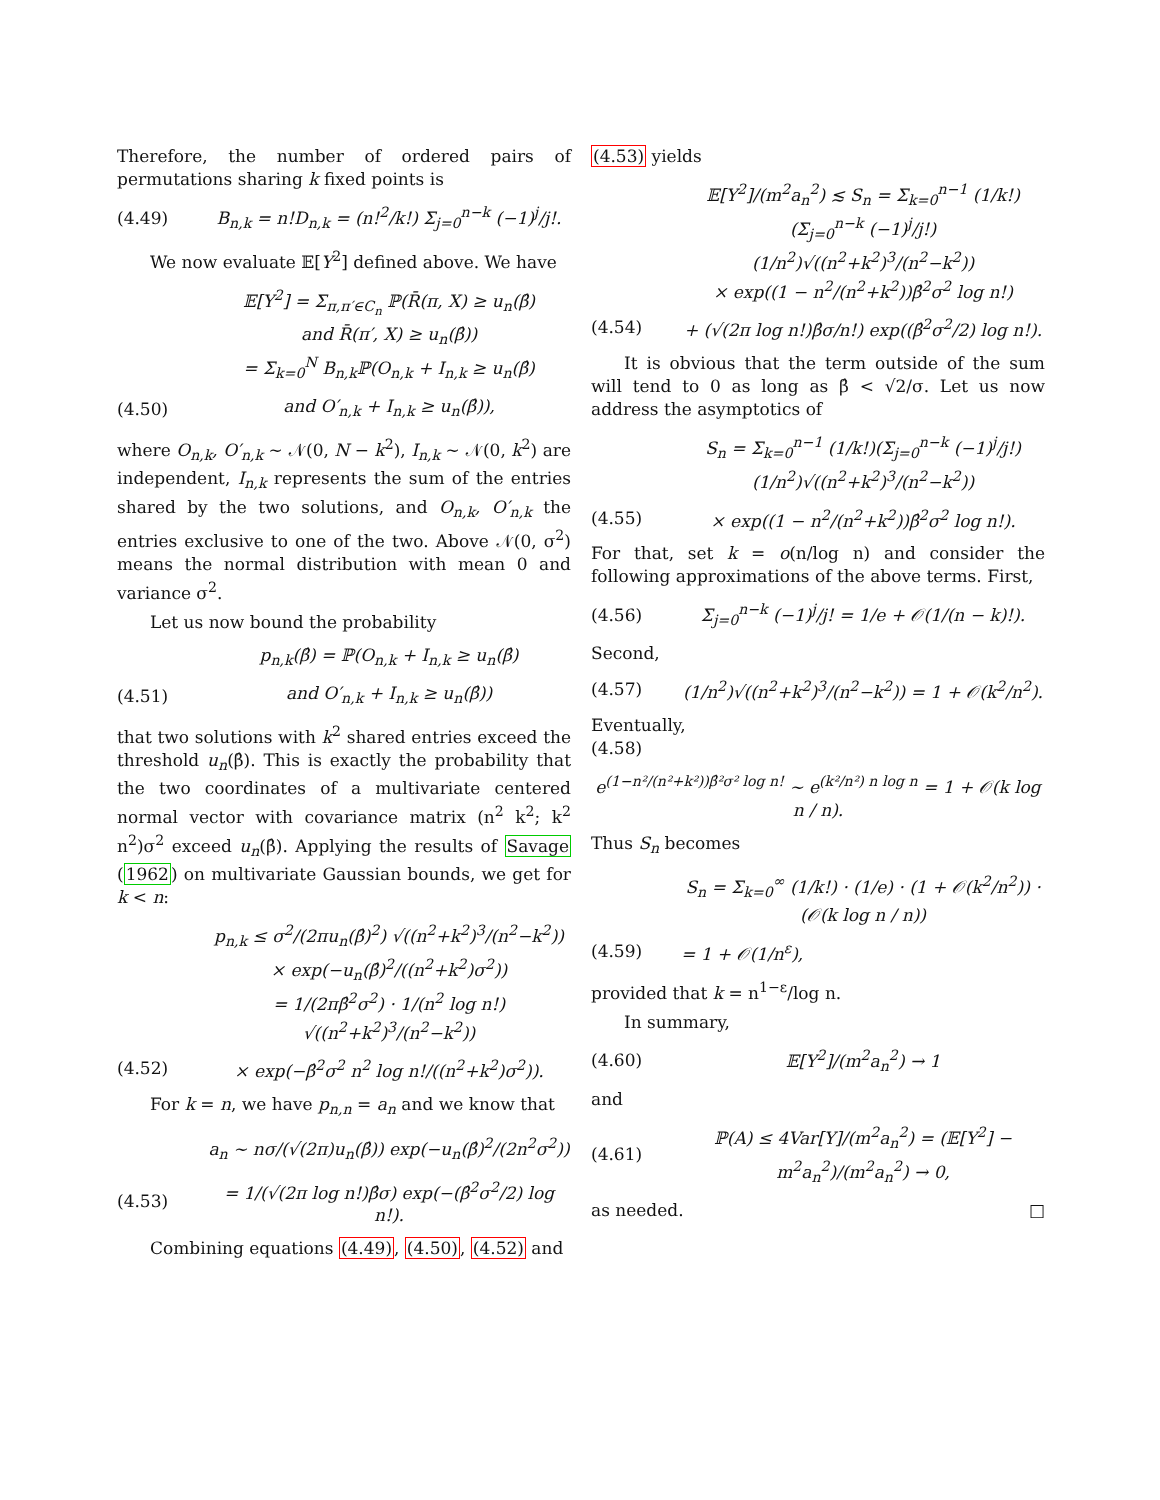Therefore, the number of ordered pairs of permutations sharing k fixed points is
(4.49) B<sub>n,k</sub> = n!D<sub>n,k</sub> = (n!<sup>2</sup>/k!) Σ<sub>j=0</sub><sup>n−k</sup> (−1)<sup>j</sup>/j!.
We now evaluate 𝔼[Y<sup>2</sup>] defined above. We have
𝔼[Y<sup>2</sup>] = Σ<sub>π,π′∈C<sub>n</sub></sub> ℙ(R̄(π, X) ≥ u<sub>n</sub>(β̂)
and R̄(π′, X) ≥ u<sub>n</sub>(β̂))
= Σ<sub>k=0</sub><sup>N</sup> B<sub>n,k</sub>ℙ(O<sub>n,k</sub> + I<sub>n,k</sub> ≥ u<sub>n</sub>(β̂)
(4.50) and O′<sub>n,k</sub> + I<sub>n,k</sub> ≥ u<sub>n</sub>(β̂)),
where O<sub>n,k</sub>, O′<sub>n,k</sub> ∼ 𝒩(0, N − k<sup>2</sup>), I<sub>n,k</sub> ∼ 𝒩(0, k<sup>2</sup>) are independent, I<sub>n,k</sub> represents the sum of the entries shared by the two solutions, and O<sub>n,k</sub>, O′<sub>n,k</sub> the entries exclusive to one of the two. Above 𝒩(0, σ<sup>2</sup>) means the normal distribution with mean 0 and variance σ<sup>2</sup>.
Let us now bound the probability
p<sub>n,k</sub>(β̂) = ℙ(O<sub>n,k</sub> + I<sub>n,k</sub> ≥ u<sub>n</sub>(β̂)
(4.51) and O′<sub>n,k</sub> + I<sub>n,k</sub> ≥ u<sub>n</sub>(β̂))
that two solutions with k<sup>2</sup> shared entries exceed the threshold u<sub>n</sub>(β̂). This is exactly the probability that the two coordinates of a multivariate centered normal vector with covariance matrix (n<sup>2</sup> k<sup>2</sup>; k<sup>2</sup> n<sup>2</sup>)σ<sup>2</sup> exceed u<sub>n</sub>(β̂). Applying the results of Savage (1962) on multivariate Gaussian bounds, we get for k < n:
p<sub>n,k</sub> ≤ σ<sup>2</sup>/(2πu<sub>n</sub>(β̂)<sup>2</sup>) √((n<sup>2</sup>+k<sup>2</sup>)<sup>3</sup>/(n<sup>2</sup>−k<sup>2</sup>))
× exp(−u<sub>n</sub>(β̂)<sup>2</sup>/((n<sup>2</sup>+k<sup>2</sup>)σ<sup>2</sup>))
= 1/(2πβ̂<sup>2</sup>σ<sup>2</sup>) · 1/(n<sup>2</sup> log n!) √((n<sup>2</sup>+k<sup>2</sup>)<sup>3</sup>/(n<sup>2</sup>−k<sup>2</sup>))
(4.52) × exp(−β̂<sup>2</sup>σ<sup>2</sup> n<sup>2</sup> log n!/((n<sup>2</sup>+k<sup>2</sup>)σ<sup>2</sup>)).
For k = n, we have p<sub>n,n</sub> = a<sub>n</sub> and we know that
a<sub>n</sub> ∼ nσ/(√(2π)u<sub>n</sub>(β̂)) exp(−u<sub>n</sub>(β̂)<sup>2</sup>/(2n<sup>2</sup>σ<sup>2</sup>))
(4.53) = 1/(√(2π log n!)β̂σ) exp(−(β̂<sup>2</sup>σ<sup>2</sup>/2) log n!).
Combining equations (4.49), (4.50), (4.52) and
(4.53) yields
𝔼[Y<sup>2</sup>]/(m<sup>2</sup>a<sub>n</sub><sup>2</sup>) ≲ S<sub>n</sub> = Σ<sub>k=0</sub><sup>n−1</sup> (1/k!)(Σ<sub>j=0</sub><sup>n−k</sup> (−1)<sup>j</sup>/j!) (1/n<sup>2</sup>)√((n<sup>2</sup>+k<sup>2</sup>)<sup>3</sup>/(n<sup>2</sup>−k<sup>2</sup>))
× exp((1 − n<sup>2</sup>/(n<sup>2</sup>+k<sup>2</sup>))β̂<sup>2</sup>σ<sup>2</sup> log n!)
(4.54) + (√(2π log n!)β̂σ/n!) exp((β̂<sup>2</sup>σ<sup>2</sup>/2) log n!).
It is obvious that the term outside of the sum will tend to 0 as long as β̂ < √2/σ. Let us now address the asymptotics of
S<sub>n</sub> = Σ<sub>k=0</sub><sup>n−1</sup> (1/k!)(Σ<sub>j=0</sub><sup>n−k</sup> (−1)<sup>j</sup>/j!) (1/n<sup>2</sup>)√((n<sup>2</sup>+k<sup>2</sup>)<sup>3</sup>/(n<sup>2</sup>−k<sup>2</sup>))
(4.55) × exp((1 − n<sup>2</sup>/(n<sup>2</sup>+k<sup>2</sup>))β̂<sup>2</sup>σ<sup>2</sup> log n!).
For that, set k = o(n/log n) and consider the following approximations of the above terms. First,
(4.56) Σ<sub>j=0</sub><sup>n−k</sup> (−1)<sup>j</sup>/j! = 1/e + 𝒪(1/(n − k)!).
Second,
(4.57) (1/n<sup>2</sup>)√((n<sup>2</sup>+k<sup>2</sup>)<sup>3</sup>/(n<sup>2</sup>−k<sup>2</sup>)) = 1 + 𝒪(k<sup>2</sup>/n<sup>2</sup>).
Eventually,
(4.58)
e<sup>(1−n²/(n²+k²))β̂²σ² log n!</sup> ∼ e<sup>(k²/n²) n log n</sup> = 1 + 𝒪(k log n / n).
Thus S<sub>n</sub> becomes
S<sub>n</sub> = Σ<sub>k=0</sub><sup>∞</sup> (1/k!) · (1/e) · (1 + 𝒪(k<sup>2</sup>/n<sup>2</sup>)) · (𝒪(k log n / n))
(4.59) = 1 + 𝒪(1/n<sup>ε</sup>),
provided that k = n<sup>1−ε</sup>/log n.
In summary,
(4.60) 𝔼[Y<sup>2</sup>]/(m<sup>2</sup>a<sub>n</sub><sup>2</sup>) → 1
and
(4.61) ℙ(A) ≤ 4Var[Y]/(m<sup>2</sup>a<sub>n</sub><sup>2</sup>) = (𝔼[Y<sup>2</sup>] − m<sup>2</sup>a<sub>n</sub><sup>2</sup>)/(m<sup>2</sup>a<sub>n</sub><sup>2</sup>) → 0,
as needed. □